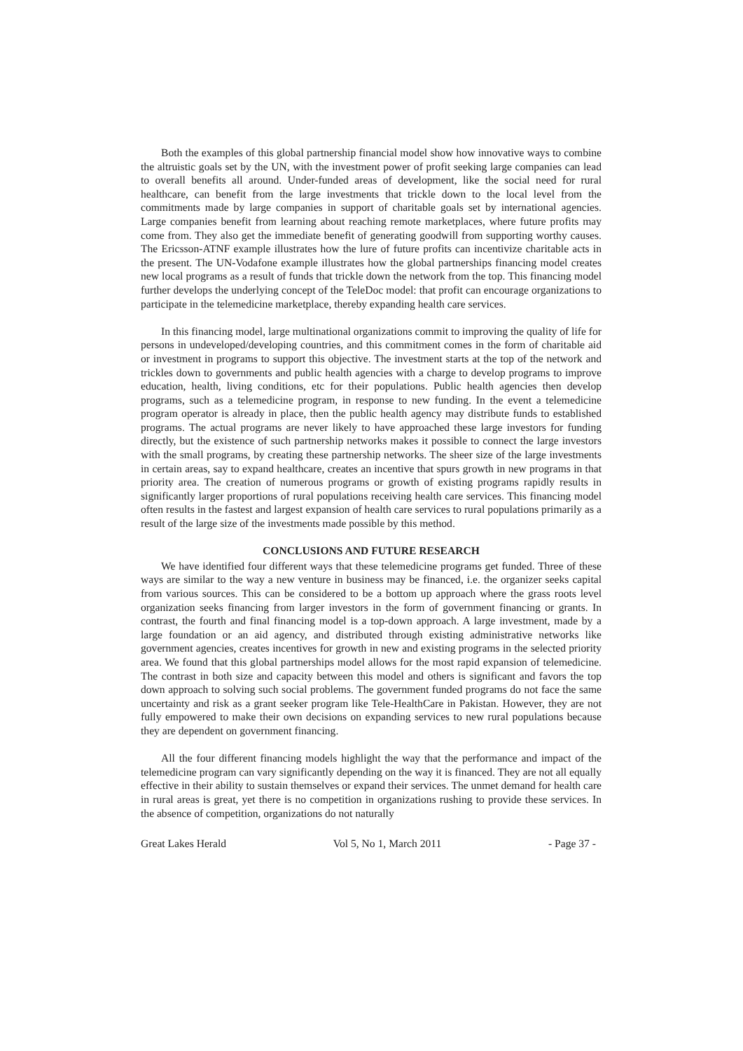Both the examples of this global partnership financial model show how innovative ways to combine the altruistic goals set by the UN, with the investment power of profit seeking large companies can lead to overall benefits all around. Under-funded areas of development, like the social need for rural healthcare, can benefit from the large investments that trickle down to the local level from the commitments made by large companies in support of charitable goals set by international agencies. Large companies benefit from learning about reaching remote marketplaces, where future profits may come from. They also get the immediate benefit of generating goodwill from supporting worthy causes. The Ericsson-ATNF example illustrates how the lure of future profits can incentivize charitable acts in the present. The UN-Vodafone example illustrates how the global partnerships financing model creates new local programs as a result of funds that trickle down the network from the top. This financing model further develops the underlying concept of the TeleDoc model: that profit can encourage organizations to participate in the telemedicine marketplace, thereby expanding health care services.
In this financing model, large multinational organizations commit to improving the quality of life for persons in undeveloped/developing countries, and this commitment comes in the form of charitable aid or investment in programs to support this objective. The investment starts at the top of the network and trickles down to governments and public health agencies with a charge to develop programs to improve education, health, living conditions, etc for their populations. Public health agencies then develop programs, such as a telemedicine program, in response to new funding. In the event a telemedicine program operator is already in place, then the public health agency may distribute funds to established programs. The actual programs are never likely to have approached these large investors for funding directly, but the existence of such partnership networks makes it possible to connect the large investors with the small programs, by creating these partnership networks. The sheer size of the large investments in certain areas, say to expand healthcare, creates an incentive that spurs growth in new programs in that priority area. The creation of numerous programs or growth of existing programs rapidly results in significantly larger proportions of rural populations receiving health care services. This financing model often results in the fastest and largest expansion of health care services to rural populations primarily as a result of the large size of the investments made possible by this method.
CONCLUSIONS AND FUTURE RESEARCH
We have identified four different ways that these telemedicine programs get funded. Three of these ways are similar to the way a new venture in business may be financed, i.e. the organizer seeks capital from various sources. This can be considered to be a bottom up approach where the grass roots level organization seeks financing from larger investors in the form of government financing or grants. In contrast, the fourth and final financing model is a top-down approach. A large investment, made by a large foundation or an aid agency, and distributed through existing administrative networks like government agencies, creates incentives for growth in new and existing programs in the selected priority area. We found that this global partnerships model allows for the most rapid expansion of telemedicine. The contrast in both size and capacity between this model and others is significant and favors the top down approach to solving such social problems. The government funded programs do not face the same uncertainty and risk as a grant seeker program like Tele-HealthCare in Pakistan. However, they are not fully empowered to make their own decisions on expanding services to new rural populations because they are dependent on government financing.
All the four different financing models highlight the way that the performance and impact of the telemedicine program can vary significantly depending on the way it is financed. They are not all equally effective in their ability to sustain themselves or expand their services. The unmet demand for health care in rural areas is great, yet there is no competition in organizations rushing to provide these services. In the absence of competition, organizations do not naturally
Great Lakes Herald Vol 5, No 1, March 2011 - Page 37 -